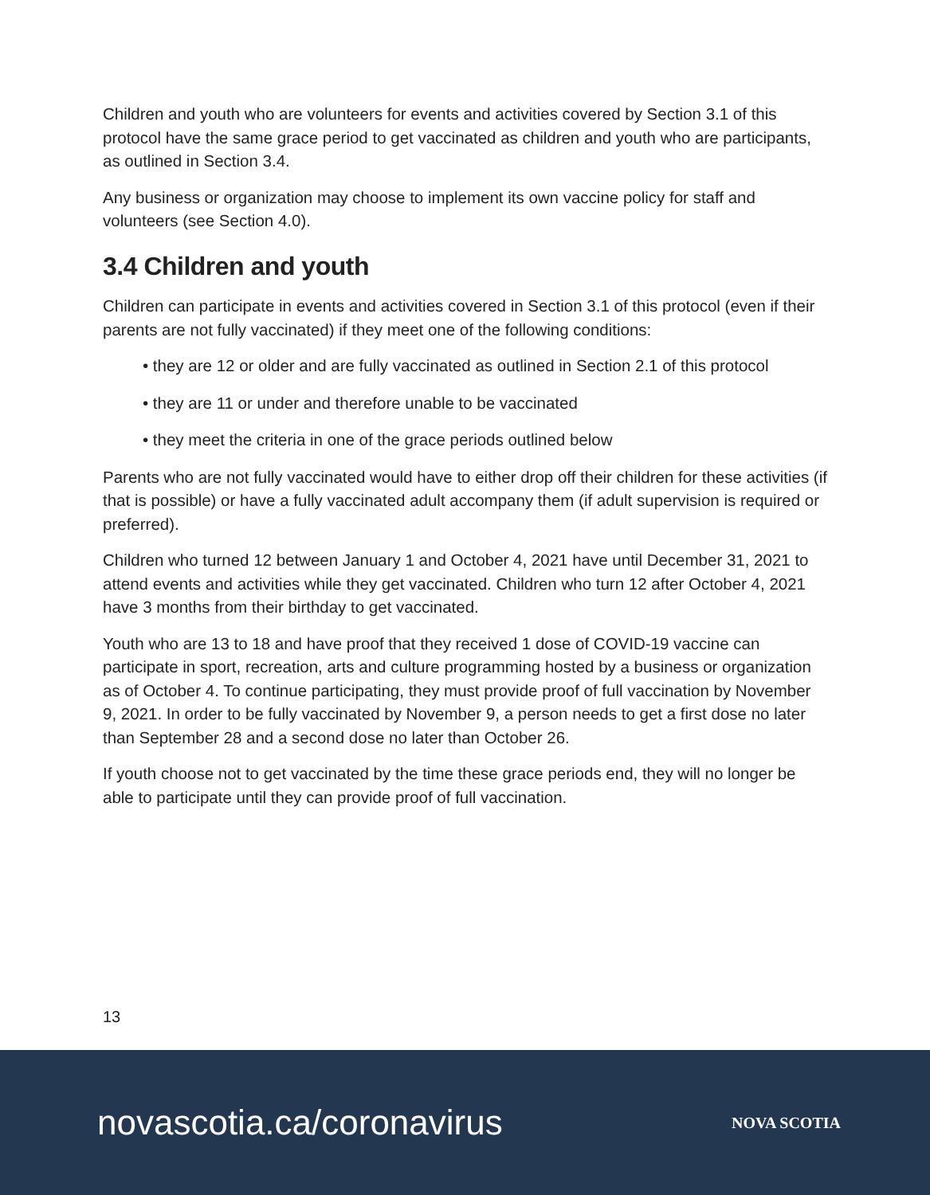Children and youth who are volunteers for events and activities covered by Section 3.1 of this protocol have the same grace period to get vaccinated as children and youth who are participants, as outlined in Section 3.4.
Any business or organization may choose to implement its own vaccine policy for staff and volunteers (see Section 4.0).
3.4 Children and youth
Children can participate in events and activities covered in Section 3.1 of this protocol (even if their parents are not fully vaccinated) if they meet one of the following conditions:
• they are 12 or older and are fully vaccinated as outlined in Section 2.1 of this protocol
• they are 11 or under and therefore unable to be vaccinated
• they meet the criteria in one of the grace periods outlined below
Parents who are not fully vaccinated would have to either drop off their children for these activities (if that is possible) or have a fully vaccinated adult accompany them (if adult supervision is required or preferred).
Children who turned 12 between January 1 and October 4, 2021 have until December 31, 2021 to attend events and activities while they get vaccinated. Children who turn 12 after October 4, 2021 have 3 months from their birthday to get vaccinated.
Youth who are 13 to 18 and have proof that they received 1 dose of COVID-19 vaccine can participate in sport, recreation, arts and culture programming hosted by a business or organization as of October 4. To continue participating, they must provide proof of full vaccination by November 9, 2021. In order to be fully vaccinated by November 9, a person needs to get a first dose no later than September 28 and a second dose no later than October 26.
If youth choose not to get vaccinated by the time these grace periods end, they will no longer be able to participate until they can provide proof of full vaccination.
13
novascotia.ca/coronavirus
NOVA SCOTIA